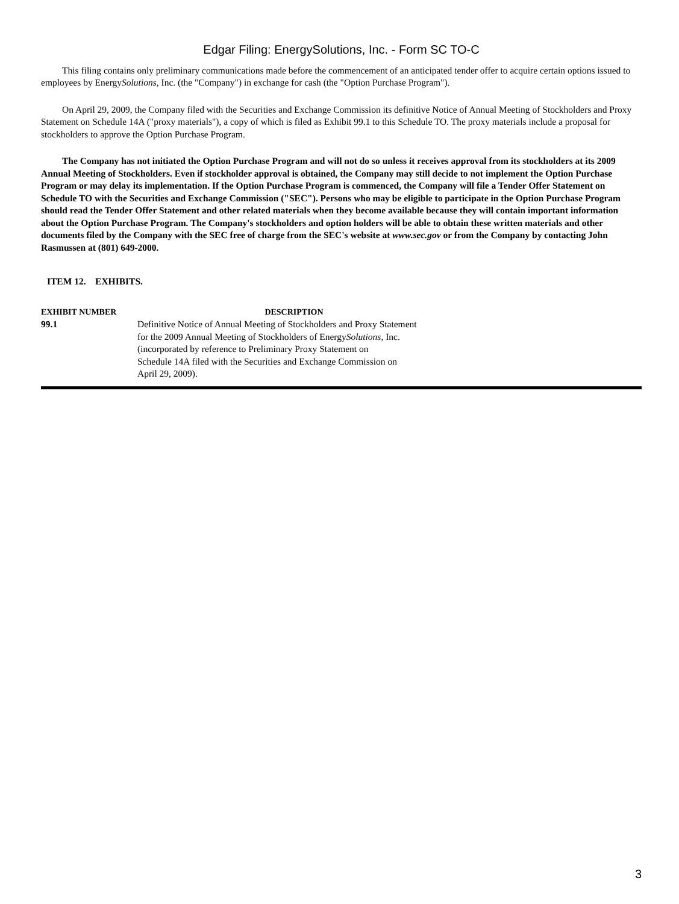Edgar Filing: EnergySolutions, Inc. - Form SC TO-C
This filing contains only preliminary communications made before the commencement of an anticipated tender offer to acquire certain options issued to employees by EnergySolutions, Inc. (the "Company") in exchange for cash (the "Option Purchase Program").
On April 29, 2009, the Company filed with the Securities and Exchange Commission its definitive Notice of Annual Meeting of Stockholders and Proxy Statement on Schedule 14A ("proxy materials"), a copy of which is filed as Exhibit 99.1 to this Schedule TO. The proxy materials include a proposal for stockholders to approve the Option Purchase Program.
The Company has not initiated the Option Purchase Program and will not do so unless it receives approval from its stockholders at its 2009 Annual Meeting of Stockholders. Even if stockholder approval is obtained, the Company may still decide to not implement the Option Purchase Program or may delay its implementation. If the Option Purchase Program is commenced, the Company will file a Tender Offer Statement on Schedule TO with the Securities and Exchange Commission ("SEC"). Persons who may be eligible to participate in the Option Purchase Program should read the Tender Offer Statement and other related materials when they become available because they will contain important information about the Option Purchase Program. The Company's stockholders and option holders will be able to obtain these written materials and other documents filed by the Company with the SEC free of charge from the SEC's website at www.sec.gov or from the Company by contacting John Rasmussen at (801) 649-2000.
ITEM 12. EXHIBITS.
| EXHIBIT NUMBER | DESCRIPTION |
| --- | --- |
| 99.1 | Definitive Notice of Annual Meeting of Stockholders and Proxy Statement for the 2009 Annual Meeting of Stockholders of Energy Solutions , Inc. (incorporated by reference to Preliminary Proxy Statement on Schedule 14A filed with the Securities and Exchange Commission on April 29, 2009). |
3